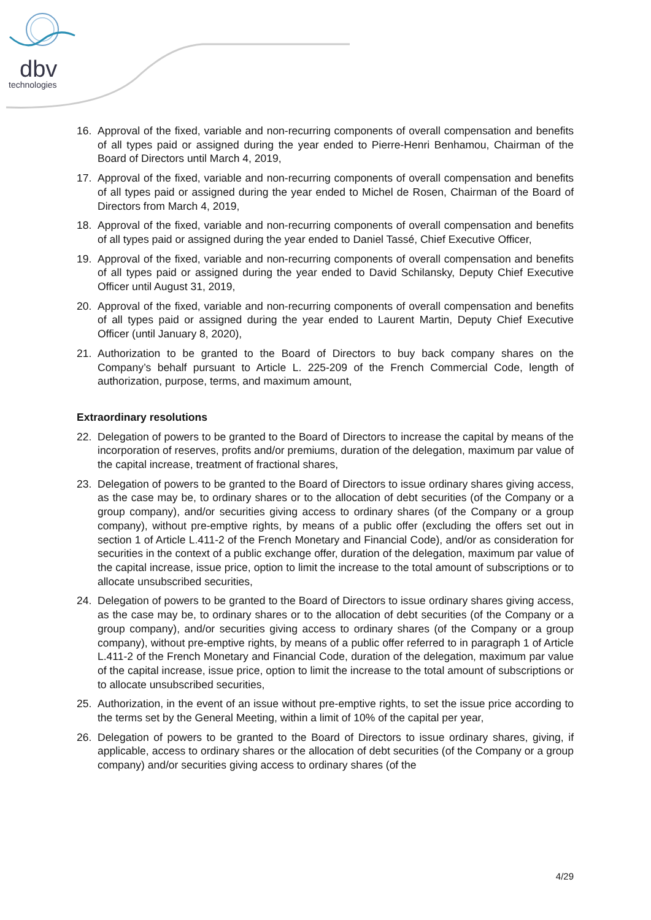dbv
technologies
16. Approval of the fixed, variable and non-recurring components of overall compensation and benefits of all types paid or assigned during the year ended to Pierre-Henri Benhamou, Chairman of the Board of Directors until March 4, 2019,
17. Approval of the fixed, variable and non-recurring components of overall compensation and benefits of all types paid or assigned during the year ended to Michel de Rosen, Chairman of the Board of Directors from March 4, 2019,
18. Approval of the fixed, variable and non-recurring components of overall compensation and benefits of all types paid or assigned during the year ended to Daniel Tassé, Chief Executive Officer,
19. Approval of the fixed, variable and non-recurring components of overall compensation and benefits of all types paid or assigned during the year ended to David Schilansky, Deputy Chief Executive Officer until August 31, 2019,
20. Approval of the fixed, variable and non-recurring components of overall compensation and benefits of all types paid or assigned during the year ended to Laurent Martin, Deputy Chief Executive Officer (until January 8, 2020),
21. Authorization to be granted to the Board of Directors to buy back company shares on the Company’s behalf pursuant to Article L. 225-209 of the French Commercial Code, length of authorization, purpose, terms, and maximum amount,
Extraordinary resolutions
22. Delegation of powers to be granted to the Board of Directors to increase the capital by means of the incorporation of reserves, profits and/or premiums, duration of the delegation, maximum par value of the capital increase, treatment of fractional shares,
23. Delegation of powers to be granted to the Board of Directors to issue ordinary shares giving access, as the case may be, to ordinary shares or to the allocation of debt securities (of the Company or a group company), and/or securities giving access to ordinary shares (of the Company or a group company), without pre-emptive rights, by means of a public offer (excluding the offers set out in section 1 of Article L.411-2 of the French Monetary and Financial Code), and/or as consideration for securities in the context of a public exchange offer, duration of the delegation, maximum par value of the capital increase, issue price, option to limit the increase to the total amount of subscriptions or to allocate unsubscribed securities,
24. Delegation of powers to be granted to the Board of Directors to issue ordinary shares giving access, as the case may be, to ordinary shares or to the allocation of debt securities (of the Company or a group company), and/or securities giving access to ordinary shares (of the Company or a group company), without pre-emptive rights, by means of a public offer referred to in paragraph 1 of Article L.411-2 of the French Monetary and Financial Code, duration of the delegation, maximum par value of the capital increase, issue price, option to limit the increase to the total amount of subscriptions or to allocate unsubscribed securities,
25. Authorization, in the event of an issue without pre-emptive rights, to set the issue price according to the terms set by the General Meeting, within a limit of 10% of the capital per year,
26. Delegation of powers to be granted to the Board of Directors to issue ordinary shares, giving, if applicable, access to ordinary shares or the allocation of debt securities (of the Company or a group company) and/or securities giving access to ordinary shares (of the
4/29